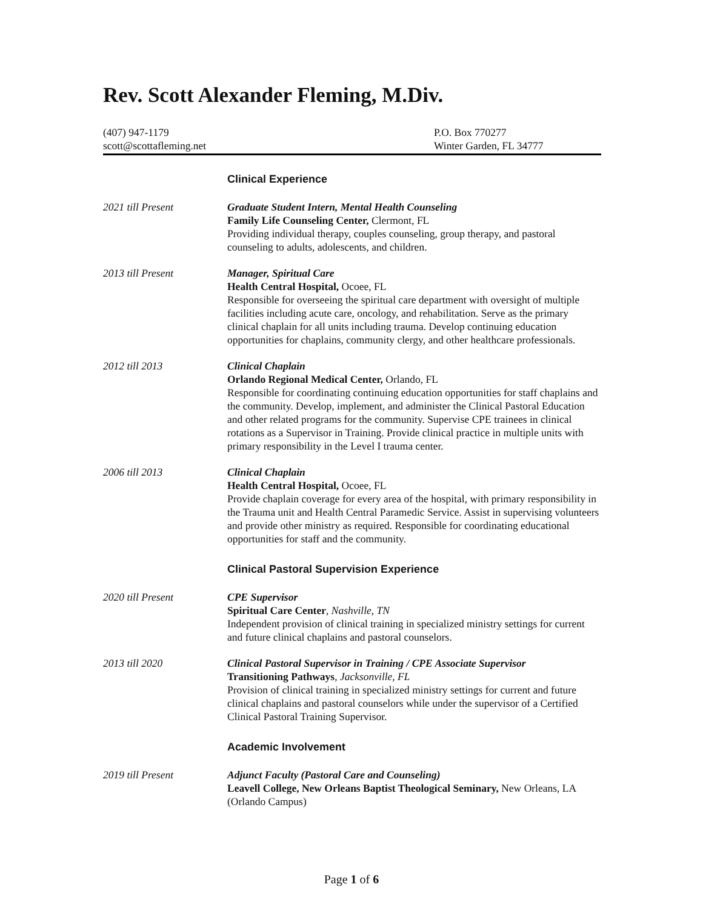Rev. Scott Alexander Fleming, M.Div.
(407) 947-1179
scott@scottafleming.net
P.O. Box 770277
Winter Garden, FL 34777
Clinical Experience
2021 till Present Graduate Student Intern, Mental Health Counseling
Family Life Counseling Center, Clermont, FL
Providing individual therapy, couples counseling, group therapy, and pastoral counseling to adults, adolescents, and children.
2013 till Present Manager, Spiritual Care
Health Central Hospital, Ocoee, FL
Responsible for overseeing the spiritual care department with oversight of multiple facilities including acute care, oncology, and rehabilitation. Serve as the primary clinical chaplain for all units including trauma. Develop continuing education opportunities for chaplains, community clergy, and other healthcare professionals.
2012 till 2013 Clinical Chaplain
Orlando Regional Medical Center, Orlando, FL
Responsible for coordinating continuing education opportunities for staff chaplains and the community. Develop, implement, and administer the Clinical Pastoral Education and other related programs for the community. Supervise CPE trainees in clinical rotations as a Supervisor in Training. Provide clinical practice in multiple units with primary responsibility in the Level I trauma center.
2006 till 2013 Clinical Chaplain
Health Central Hospital, Ocoee, FL
Provide chaplain coverage for every area of the hospital, with primary responsibility in the Trauma unit and Health Central Paramedic Service. Assist in supervising volunteers and provide other ministry as required. Responsible for coordinating educational opportunities for staff and the community.
Clinical Pastoral Supervision Experience
2020 till Present CPE Supervisor
Spiritual Care Center, Nashville, TN
Independent provision of clinical training in specialized ministry settings for current and future clinical chaplains and pastoral counselors.
2013 till 2020 Clinical Pastoral Supervisor in Training / CPE Associate Supervisor
Transitioning Pathways, Jacksonville, FL
Provision of clinical training in specialized ministry settings for current and future clinical chaplains and pastoral counselors while under the supervisor of a Certified Clinical Pastoral Training Supervisor.
Academic Involvement
2019 till Present Adjunct Faculty (Pastoral Care and Counseling)
Leavell College, New Orleans Baptist Theological Seminary, New Orleans, LA (Orlando Campus)
Page 1 of 6